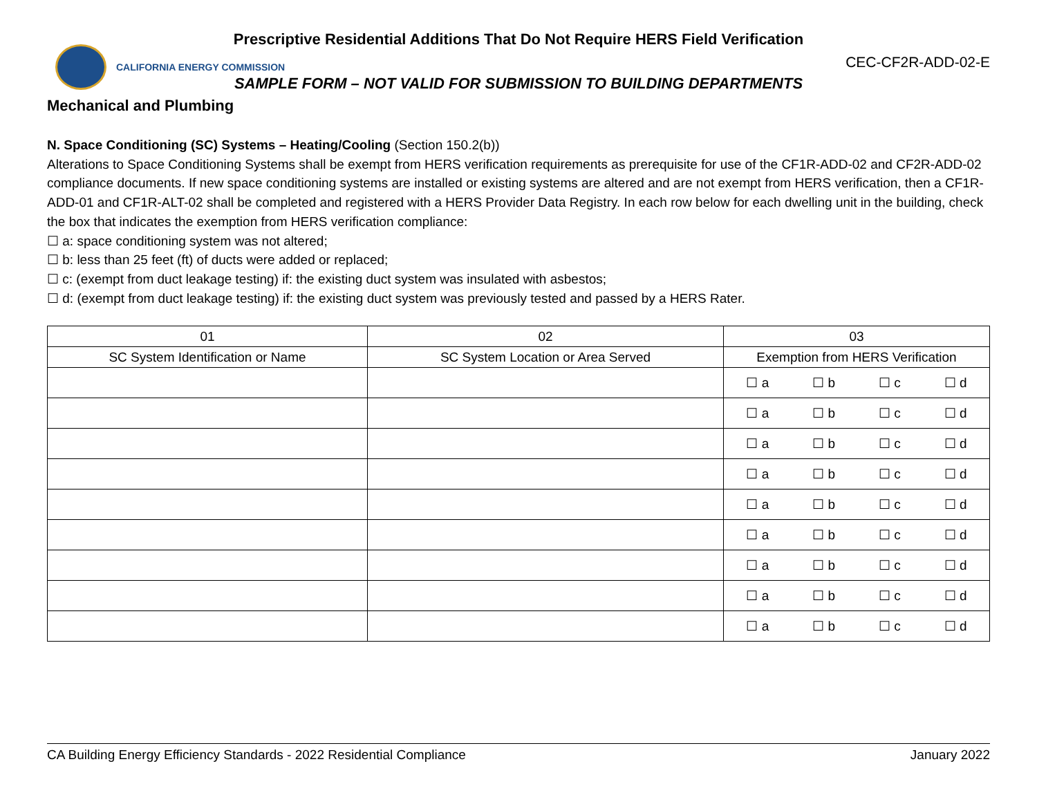Prescriptive Residential Additions That Do Not Require HERS Field Verification
CALIFORNIA ENERGY COMMISSION
CEC-CF2R-ADD-02-E
SAMPLE FORM – NOT VALID FOR SUBMISSION TO BUILDING DEPARTMENTS
Mechanical and Plumbing
N. Space Conditioning (SC) Systems – Heating/Cooling (Section 150.2(b))
Alterations to Space Conditioning Systems shall be exempt from HERS verification requirements as prerequisite for use of the CF1R-ADD-02 and CF2R-ADD-02 compliance documents. If new space conditioning systems are installed or existing systems are altered and are not exempt from HERS verification, then a CF1R-ADD-01 and CF1R-ALT-02 shall be completed and registered with a HERS Provider Data Registry. In each row below for each dwelling unit in the building, check the box that indicates the exemption from HERS verification compliance:
☐ a: space conditioning system was not altered;
☐ b: less than 25 feet (ft) of ducts were added or replaced;
☐ c: (exempt from duct leakage testing) if: the existing duct system was insulated with asbestos;
☐ d: (exempt from duct leakage testing) if: the existing duct system was previously tested and passed by a HERS Rater.
| 01 | 02 | 03 |
| --- | --- | --- |
| SC System Identification or Name | SC System Location or Area Served | Exemption from HERS Verification |
| | | ☐ a ☐ b ☐ c ☐ d |
| | | ☐ a ☐ b ☐ c ☐ d |
| | | ☐ a ☐ b ☐ c ☐ d |
| | | ☐ a ☐ b ☐ c ☐ d |
| | | ☐ a ☐ b ☐ c ☐ d |
| | | ☐ a ☐ b ☐ c ☐ d |
| | | ☐ a ☐ b ☐ c ☐ d |
| | | ☐ a ☐ b ☐ c ☐ d |
| | | ☐ a ☐ b ☐ c ☐ d |
CA Building Energy Efficiency Standards - 2022 Residential Compliance January 2022